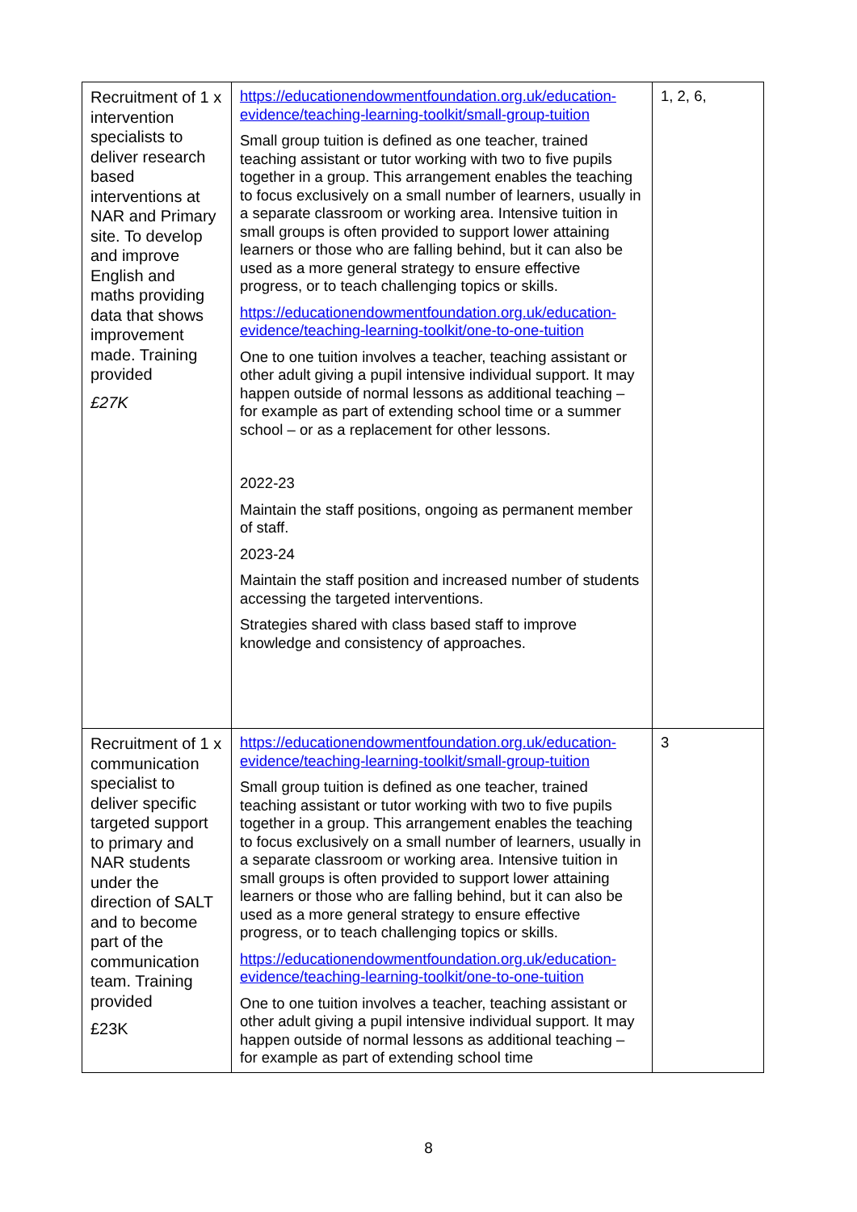| Recruitment of 1 x intervention specialists to deliver research based interventions at NAR and Primary site. To develop and improve English and maths providing data that shows improvement made. Training provided £27K | https://educationendowmentfoundation.org.uk/education-evidence/teaching-learning-toolkit/small-group-tuition Small group tuition is defined as one teacher, trained teaching assistant or tutor working with two to five pupils together in a group. This arrangement enables the teaching to focus exclusively on a small number of learners, usually in a separate classroom or working area. Intensive tuition in small groups is often provided to support lower attaining learners or those who are falling behind, but it can also be used as a more general strategy to ensure effective progress, or to teach challenging topics or skills. https://educationendowmentfoundation.org.uk/education-evidence/teaching-learning-toolkit/one-to-one-tuition One to one tuition involves a teacher, teaching assistant or other adult giving a pupil intensive individual support. It may happen outside of normal lessons as additional teaching – for example as part of extending school time or a summer school – or as a replacement for other lessons. 2022-23 Maintain the staff positions, ongoing as permanent member of staff. 2023-24 Maintain the staff position and increased number of students accessing the targeted interventions. Strategies shared with class based staff to improve knowledge and consistency of approaches. | 1, 2, 6, |
| Recruitment of 1 x communication specialist to deliver specific targeted support to primary and NAR students under the direction of SALT and to become part of the communication team. Training provided £23K | https://educationendowmentfoundation.org.uk/education-evidence/teaching-learning-toolkit/small-group-tuition Small group tuition is defined as one teacher, trained teaching assistant or tutor working with two to five pupils together in a group. This arrangement enables the teaching to focus exclusively on a small number of learners, usually in a separate classroom or working area. Intensive tuition in small groups is often provided to support lower attaining learners or those who are falling behind, but it can also be used as a more general strategy to ensure effective progress, or to teach challenging topics or skills. https://educationendowmentfoundation.org.uk/education-evidence/teaching-learning-toolkit/one-to-one-tuition One to one tuition involves a teacher, teaching assistant or other adult giving a pupil intensive individual support. It may happen outside of normal lessons as additional teaching – for example as part of extending school time | 3 |
8